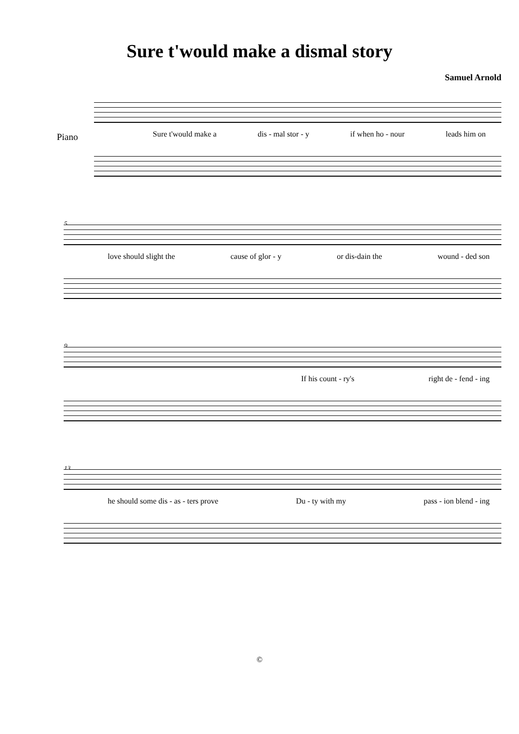Sure t'would make a dismal story
Samuel Arnold
Piano Sure t'would make a dis - mal stor - y if when ho - nour leads him on
5
love should slight the cause of glor - y or dis-dain the wound - ded son
9
If his count - ry's right de - fend - ing
13
he should some dis - as - ters prove Du - ty with my pass - ion blend - ing
©